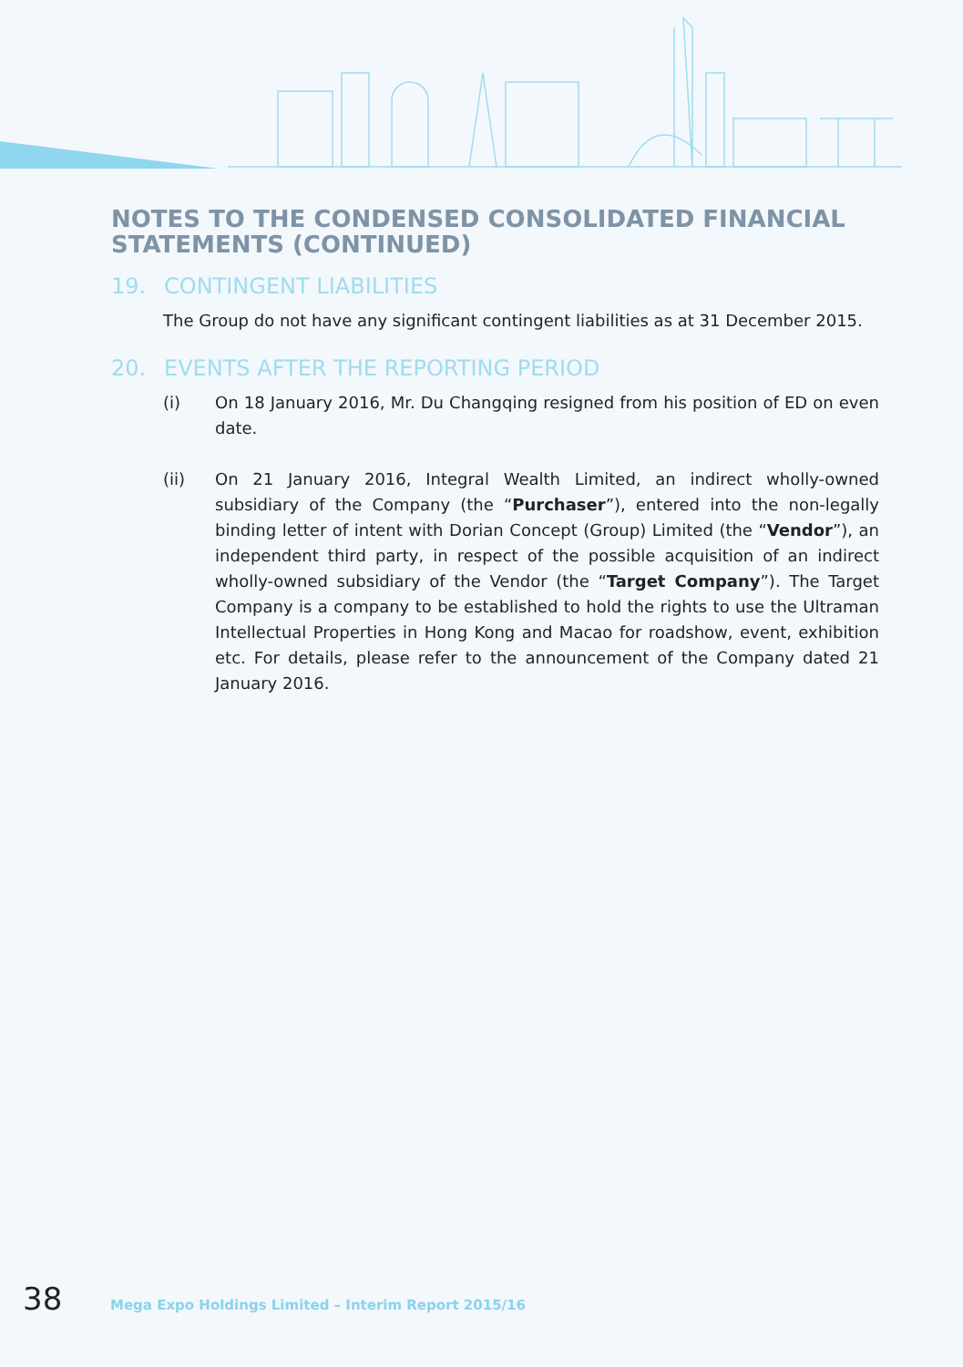NOTES TO THE CONDENSED CONSOLIDATED FINANCIAL STATEMENTS (CONTINUED)
19. CONTINGENT LIABILITIES
The Group do not have any significant contingent liabilities as at 31 December 2015.
20. EVENTS AFTER THE REPORTING PERIOD
(i) On 18 January 2016, Mr. Du Changqing resigned from his position of ED on even date.
(ii) On 21 January 2016, Integral Wealth Limited, an indirect wholly-owned subsidiary of the Company (the “Purchaser”), entered into the non-legally binding letter of intent with Dorian Concept (Group) Limited (the “Vendor”), an independent third party, in respect of the possible acquisition of an indirect wholly-owned subsidiary of the Vendor (the “Target Company”). The Target Company is a company to be established to hold the rights to use the Ultraman Intellectual Properties in Hong Kong and Macao for roadshow, event, exhibition etc. For details, please refer to the announcement of the Company dated 21 January 2016.
38 Mega Expo Holdings Limited – Interim Report 2015/16